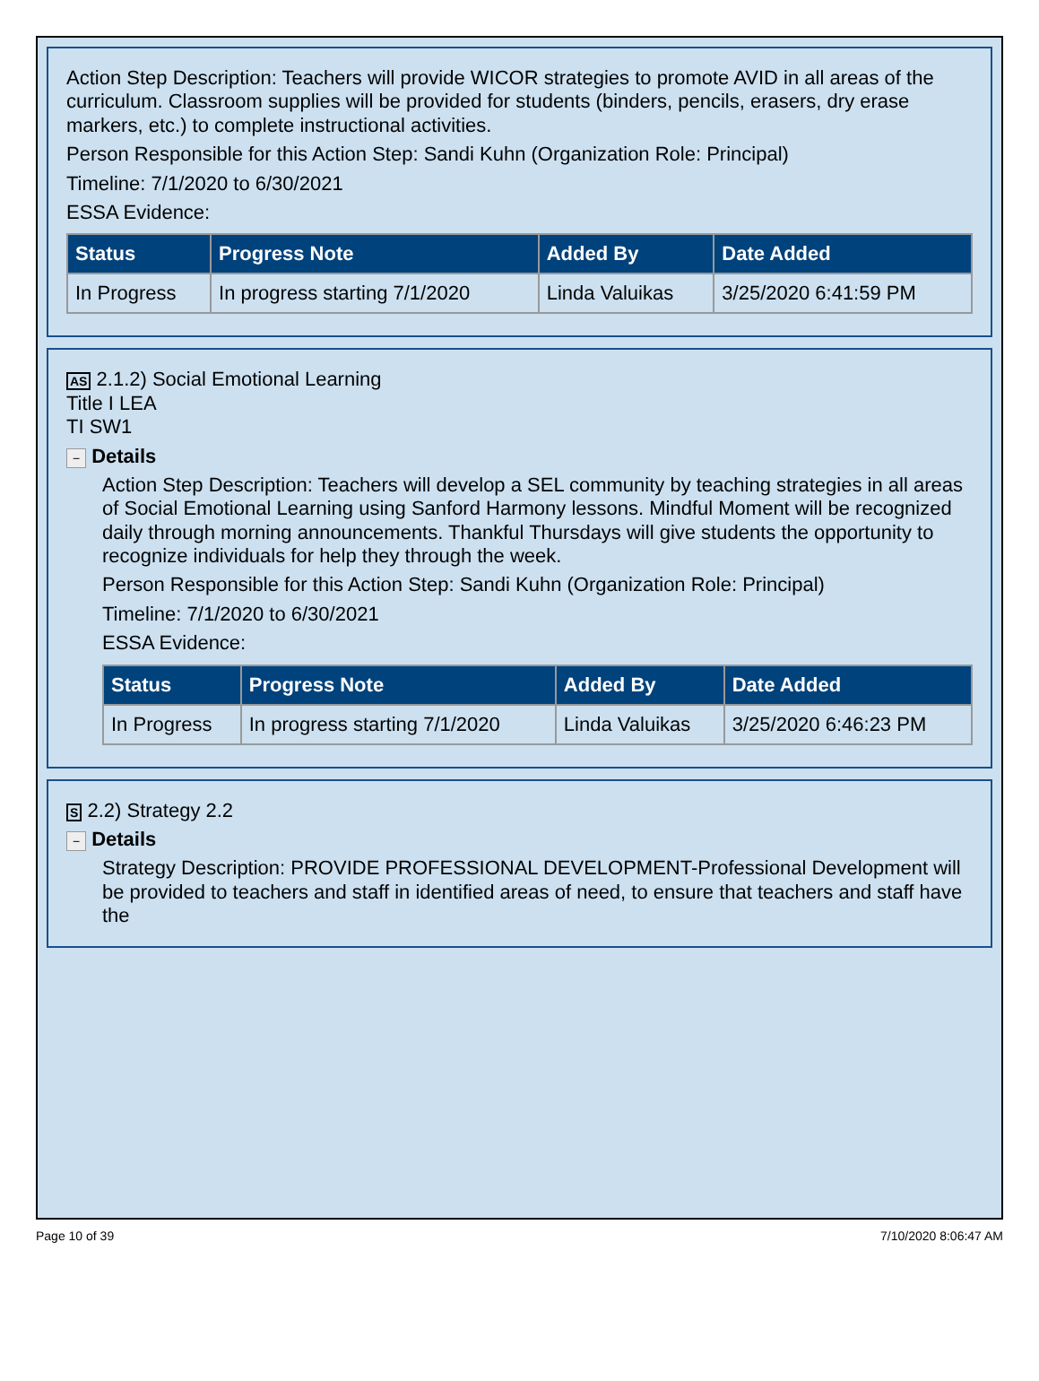Action Step Description: Teachers will provide WICOR strategies to promote AVID in all areas of the curriculum. Classroom supplies will be provided for students (binders, pencils, erasers, dry erase markers, etc.) to complete instructional activities.
Person Responsible for this Action Step: Sandi Kuhn (Organization Role: Principal)
Timeline: 7/1/2020 to 6/30/2021
ESSA Evidence:
| Status | Progress Note | Added By | Date Added |
| --- | --- | --- | --- |
| In Progress | In progress starting 7/1/2020 | Linda Valuikas | 3/25/2020 6:41:59 PM |
AS 2.1.2) Social Emotional Learning
Title I LEA
TI SW1
− Details
Action Step Description: Teachers will develop a SEL community by teaching strategies in all areas of Social Emotional Learning using Sanford Harmony lessons. Mindful Moment will be recognized daily through morning announcements. Thankful Thursdays will give students the opportunity to recognize individuals for help they through the week.
Person Responsible for this Action Step: Sandi Kuhn (Organization Role: Principal)
Timeline: 7/1/2020 to 6/30/2021
ESSA Evidence:
| Status | Progress Note | Added By | Date Added |
| --- | --- | --- | --- |
| In Progress | In progress starting 7/1/2020 | Linda Valuikas | 3/25/2020 6:46:23 PM |
S 2.2) Strategy 2.2
− Details
Strategy Description: PROVIDE PROFESSIONAL DEVELOPMENT-Professional Development will be provided to teachers and staff in identified areas of need, to ensure that teachers and staff have the
Page 10 of 39 7/10/2020 8:06:47 AM